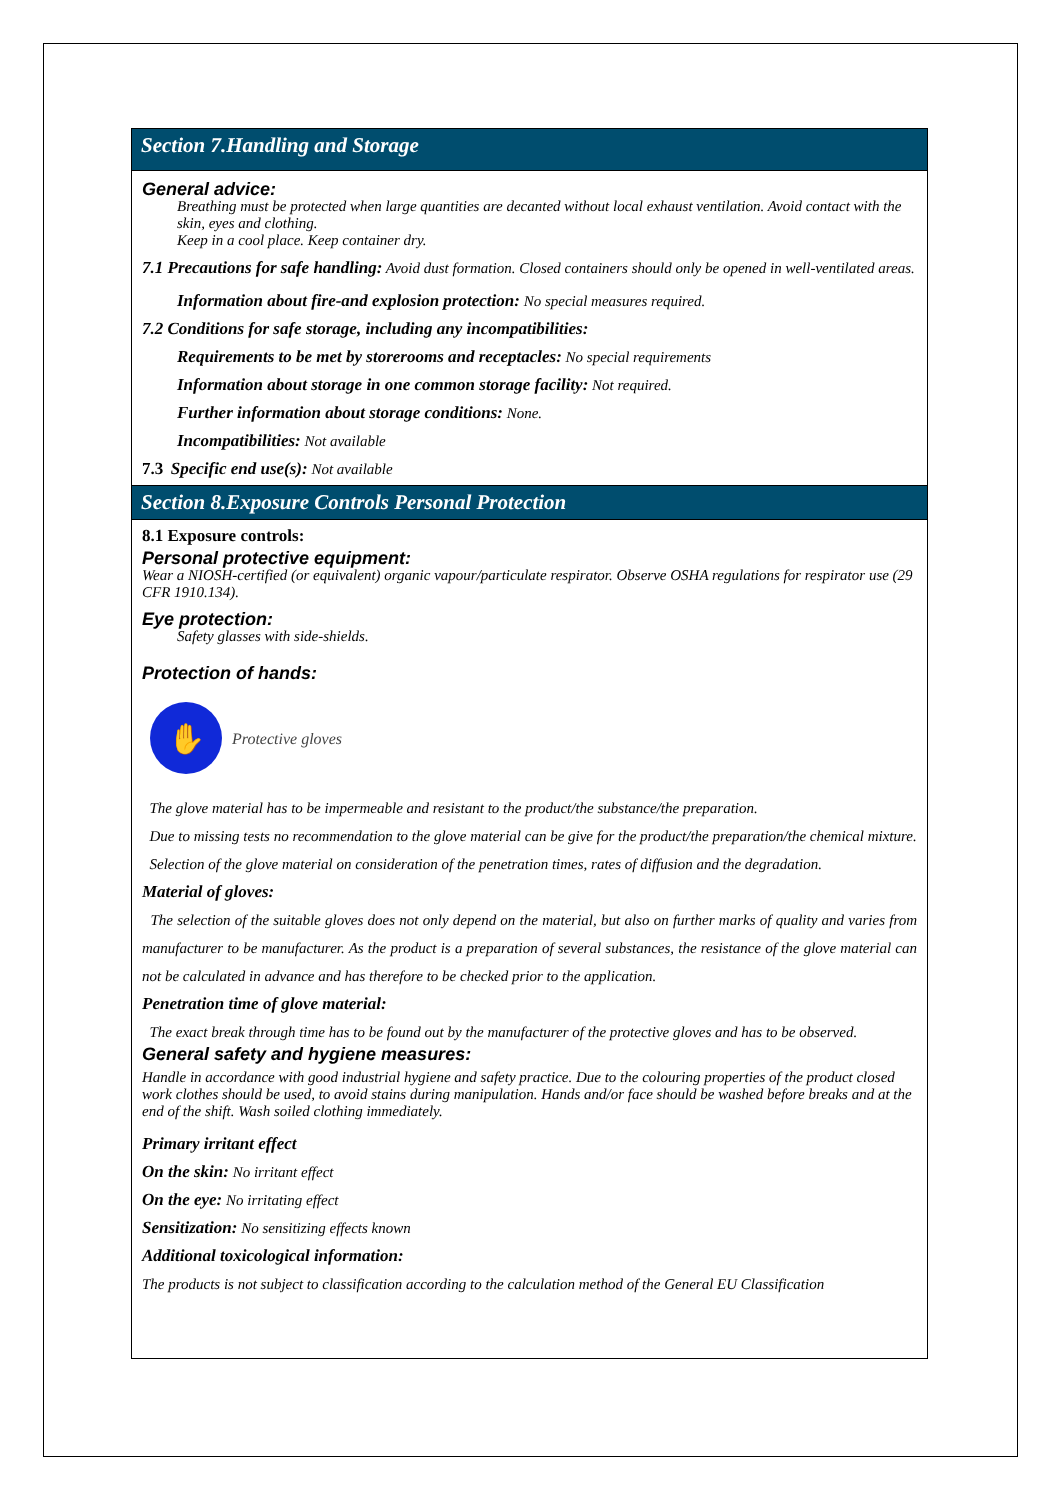Section 7.Handling and Storage
General advice:
Breathing must be protected when large quantities are decanted without local exhaust ventilation. Avoid contact with the skin, eyes and clothing.
Keep in a cool place. Keep container dry.
7.1 Precautions for safe handling: Avoid dust formation. Closed containers should only be opened in well-ventilated areas.
Information about fire-and explosion protection: No special measures required.
7.2 Conditions for safe storage, including any incompatibilities:
Requirements to be met by storerooms and receptacles: No special requirements
Information about storage in one common storage facility: Not required.
Further information about storage conditions: None.
Incompatibilities: Not available
7.3 Specific end use(s): Not available
Section 8.Exposure Controls Personal Protection
8.1 Exposure controls:
Personal protective equipment:
Wear a NIOSH-certified (or equivalent) organic vapour/particulate respirator. Observe OSHA regulations for respirator use (29 CFR 1910.134).
Eye protection:
Safety glasses with side-shields.
Protection of hands:
✋
Protective gloves
The glove material has to be impermeable and resistant to the product/the substance/the preparation.
Due to missing tests no recommendation to the glove material can be give for the product/the preparation/the chemical mixture.
Selection of the glove material on consideration of the penetration times, rates of diffusion and the degradation.
Material of gloves:
The selection of the suitable gloves does not only depend on the material, but also on further marks of quality and varies from manufacturer to be manufacturer. As the product is a preparation of several substances, the resistance of the glove material can not be calculated in advance and has therefore to be checked prior to the application.
Penetration time of glove material:
The exact break through time has to be found out by the manufacturer of the protective gloves and has to be observed.
General safety and hygiene measures:
Handle in accordance with good industrial hygiene and safety practice. Due to the colouring properties of the product closed work clothes should be used, to avoid stains during manipulation. Hands and/or face should be washed before breaks and at the end of the shift. Wash soiled clothing immediately.
Primary irritant effect
On the skin: No irritant effect
On the eye: No irritating effect
Sensitization: No sensitizing effects known
Additional toxicological information:
The products is not subject to classification according to the calculation method of the General EU Classification